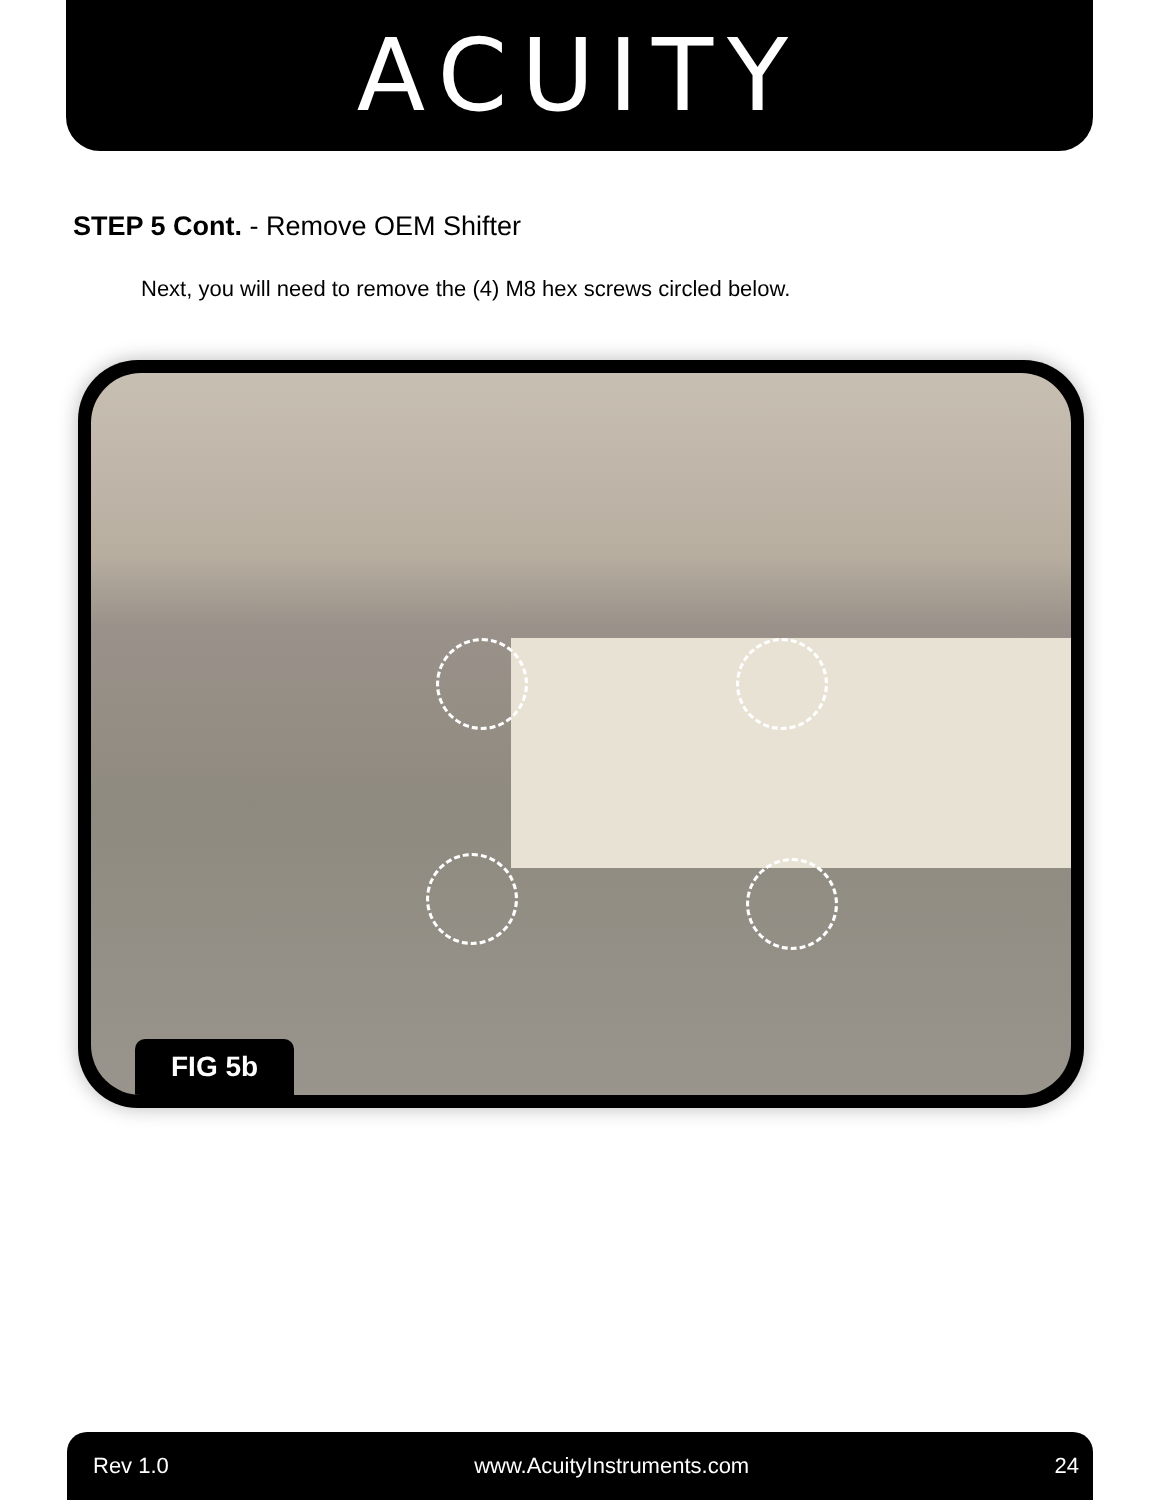ACUITY
STEP 5 Cont. - Remove OEM Shifter
Next, you will need to remove the (4) M8 hex screws circled below.
FIG 5b
Rev 1.0 www.AcuityInstruments.com 24